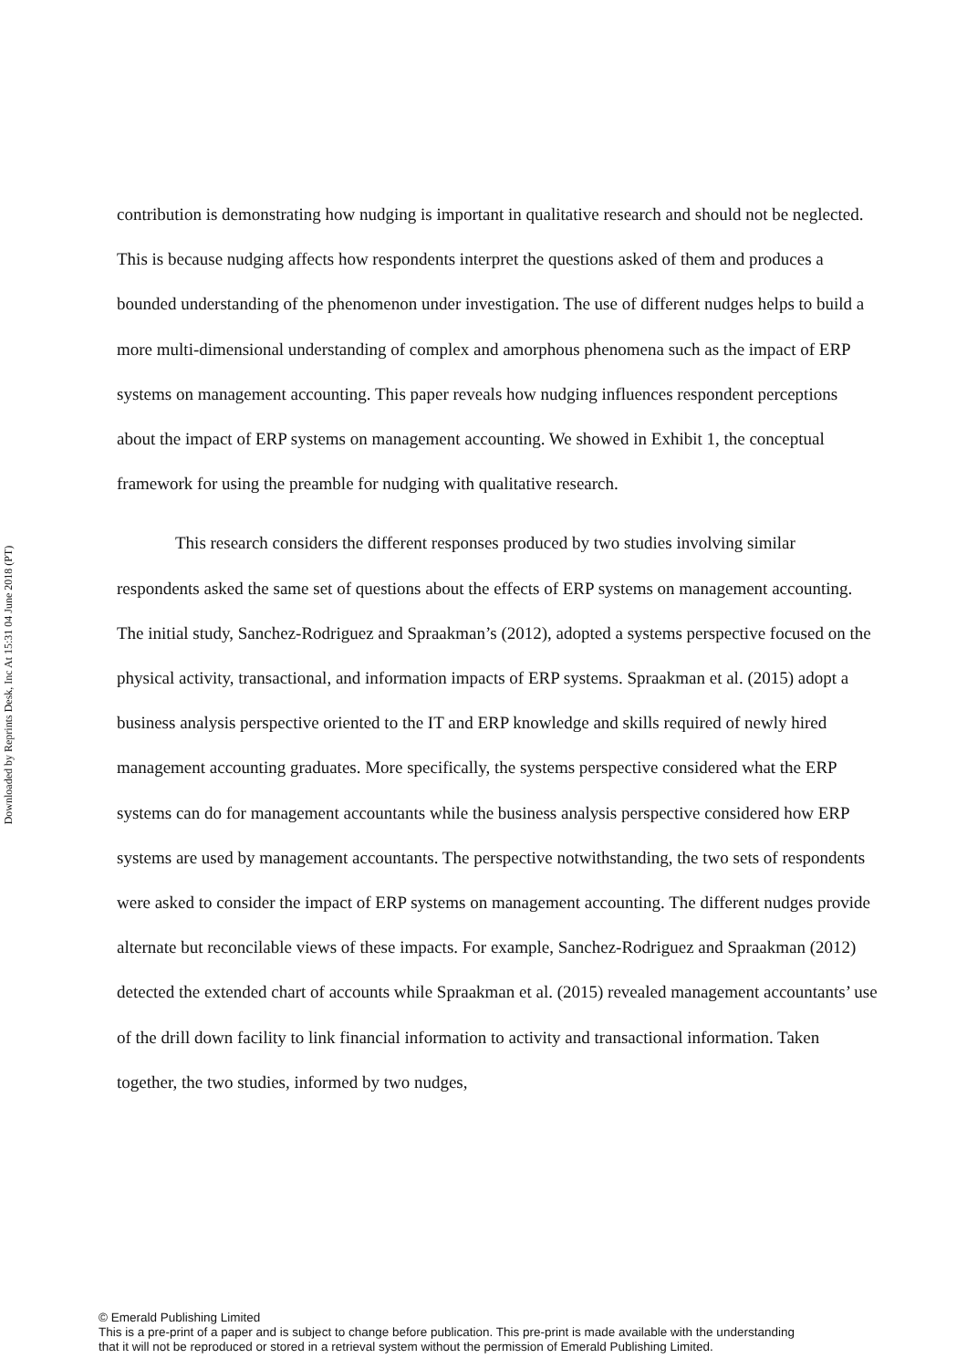Downloaded by Reprints Desk, Inc At 15:31 04 June 2018 (PT)
contribution is demonstrating how nudging is important in qualitative research and should not be neglected. This is because nudging affects how respondents interpret the questions asked of them and produces a bounded understanding of the phenomenon under investigation. The use of different nudges helps to build a more multi-dimensional understanding of complex and amorphous phenomena such as the impact of ERP systems on management accounting. This paper reveals how nudging influences respondent perceptions about the impact of ERP systems on management accounting. We showed in Exhibit 1, the conceptual framework for using the preamble for nudging with qualitative research.
This research considers the different responses produced by two studies involving similar respondents asked the same set of questions about the effects of ERP systems on management accounting. The initial study, Sanchez-Rodriguez and Spraakman’s (2012), adopted a systems perspective focused on the physical activity, transactional, and information impacts of ERP systems. Spraakman et al. (2015) adopt a business analysis perspective oriented to the IT and ERP knowledge and skills required of newly hired management accounting graduates. More specifically, the systems perspective considered what the ERP systems can do for management accountants while the business analysis perspective considered how ERP systems are used by management accountants. The perspective notwithstanding, the two sets of respondents were asked to consider the impact of ERP systems on management accounting. The different nudges provide alternate but reconcilable views of these impacts. For example, Sanchez-Rodriguez and Spraakman (2012) detected the extended chart of accounts while Spraakman et al. (2015) revealed management accountants’ use of the drill down facility to link financial information to activity and transactional information. Taken together, the two studies, informed by two nudges,
© Emerald Publishing Limited
This is a pre-print of a paper and is subject to change before publication. This pre-print is made available with the understanding
that it will not be reproduced or stored in a retrieval system without the permission of Emerald Publishing Limited.